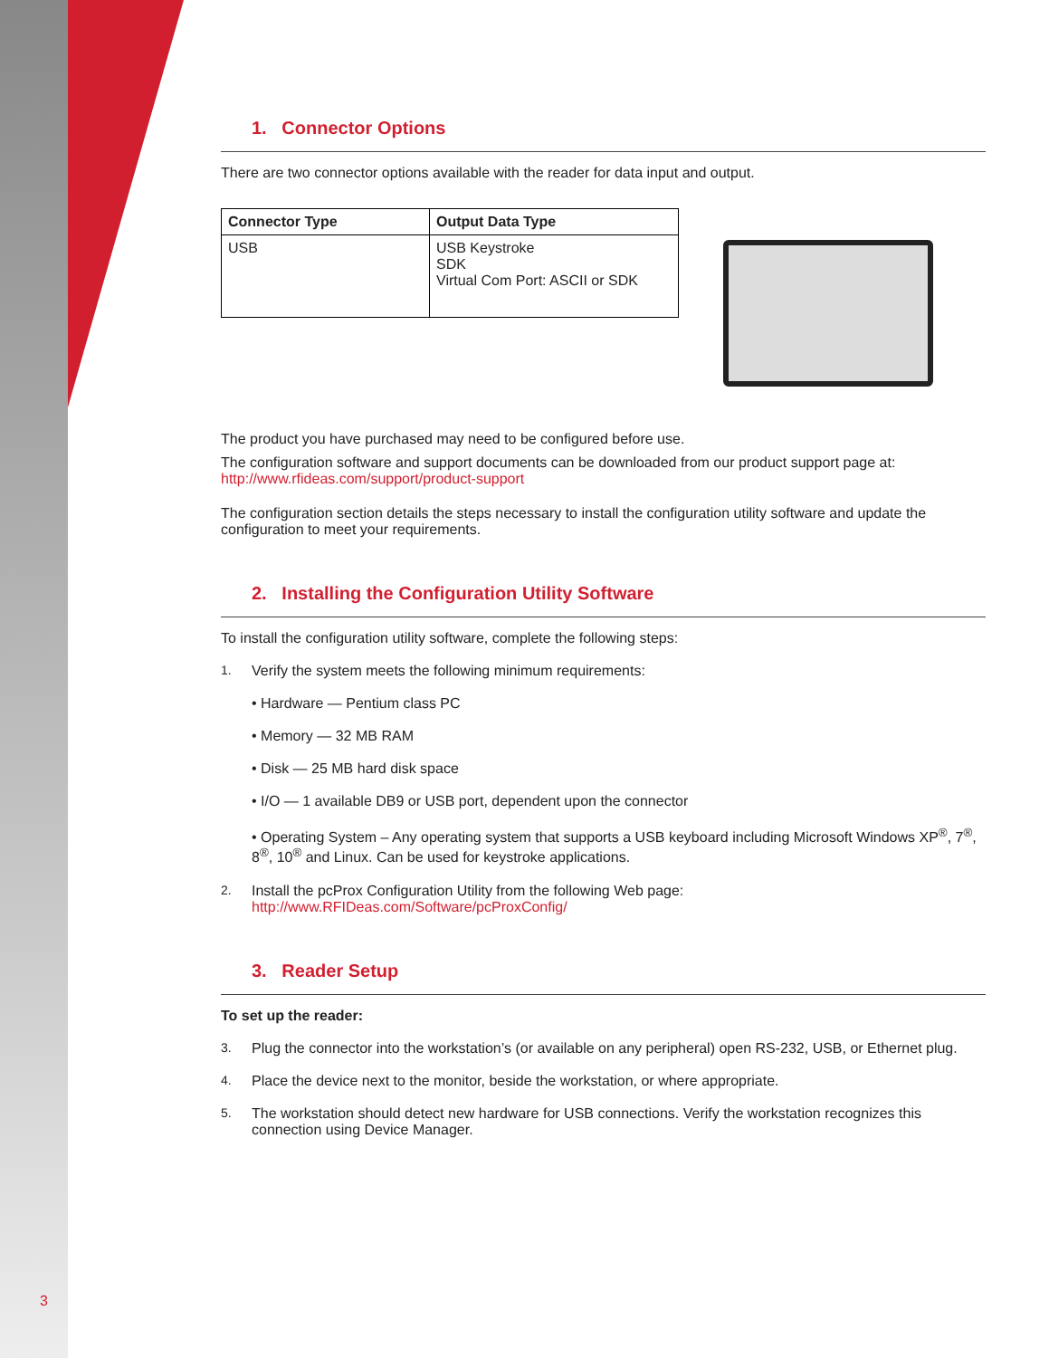1. Connector Options
There are two connector options available with the reader for data input and output.
| Connector Type | Output Data Type |
| --- | --- |
| USB | USB Keystroke SDK Virtual Com Port: ASCII or SDK |
The product you have purchased may need to be configured before use.
The configuration software and support documents can be downloaded from our product support page at:
http://www.rfideas.com/support/product-support
The configuration section details the steps necessary to install the configuration utility software and update the configuration to meet your requirements.
2. Installing the Configuration Utility Software
To install the configuration utility software, complete the following steps:
1. Verify the system meets the following minimum requirements:
• Hardware — Pentium class PC
• Memory — 32 MB RAM
• Disk — 25 MB hard disk space
• I/O — 1 available DB9 or USB port, dependent upon the connector
• Operating System – Any operating system that supports a USB keyboard including Microsoft Windows XP<sup>®</sup>, 7<sup>®</sup>, 8<sup>®</sup>, 10<sup>®</sup> and Linux. Can be used for keystroke applications.
2. Install the pcProx Configuration Utility from the following Web page:
http://www.RFIDeas.com/Software/pcProxConfig/
3. Reader Setup
To set up the reader:
3. Plug the connector into the workstation’s (or available on any peripheral) open RS-232, USB, or Ethernet plug.
4. Place the device next to the monitor, beside the workstation, or where appropriate.
5. The workstation should detect new hardware for USB connections. Verify the workstation recognizes this connection using Device Manager.
3